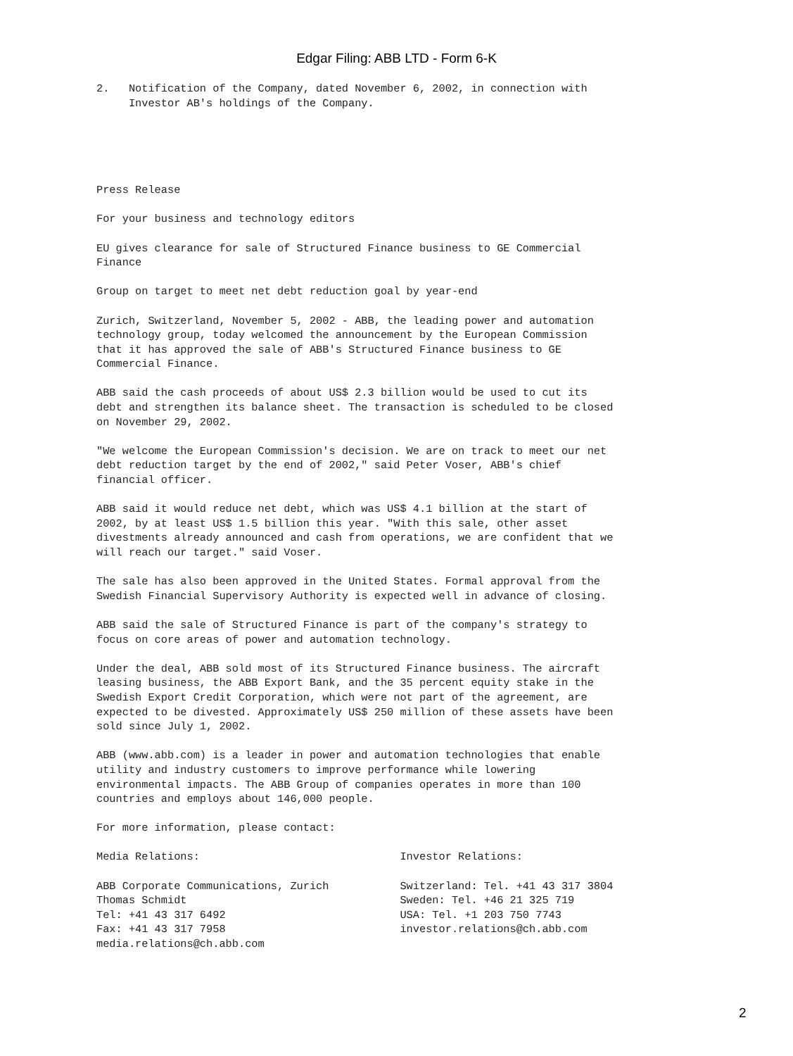Edgar Filing: ABB LTD - Form 6-K
2.   Notification of the Company, dated November 6, 2002, in connection with
     Investor AB's holdings of the Company.





Press Release

For your business and technology editors

EU gives clearance for sale of Structured Finance business to GE Commercial
Finance

Group on target to meet net debt reduction goal by year-end

Zurich, Switzerland, November 5, 2002 - ABB, the leading power and automation
technology group, today welcomed the announcement by the European Commission
that it has approved the sale of ABB's Structured Finance business to GE
Commercial Finance.

ABB said the cash proceeds of about US$ 2.3 billion would be used to cut its
debt and strengthen its balance sheet. The transaction is scheduled to be closed
on November 29, 2002.

"We welcome the European Commission's decision. We are on track to meet our net
debt reduction target by the end of 2002," said Peter Voser, ABB's chief
financial officer.

ABB said it would reduce net debt, which was US$ 4.1 billion at the start of
2002, by at least US$ 1.5 billion this year. "With this sale, other asset
divestments already announced and cash from operations, we are confident that we
will reach our target." said Voser.

The sale has also been approved in the United States. Formal approval from the
Swedish Financial Supervisory Authority is expected well in advance of closing.

ABB said the sale of Structured Finance is part of the company's strategy to
focus on core areas of power and automation technology.

Under the deal, ABB sold most of its Structured Finance business. The aircraft
leasing business, the ABB Export Bank, and the 35 percent equity stake in the
Swedish Export Credit Corporation, which were not part of the agreement, are
expected to be divested. Approximately US$ 250 million of these assets have been
sold since July 1, 2002.

ABB (www.abb.com) is a leader in power and automation technologies that enable
utility and industry customers to improve performance while lowering
environmental impacts. The ABB Group of companies operates in more than 100
countries and employs about 146,000 people.

For more information, please contact:

Media Relations:                               Investor Relations:

ABB Corporate Communications, Zurich           Switzerland: Tel. +41 43 317 3804
Thomas Schmidt                                 Sweden: Tel. +46 21 325 719
Tel: +41 43 317 6492                           USA: Tel. +1 203 750 7743
Fax: +41 43 317 7958                           investor.relations@ch.abb.com
media.relations@ch.abb.com
2